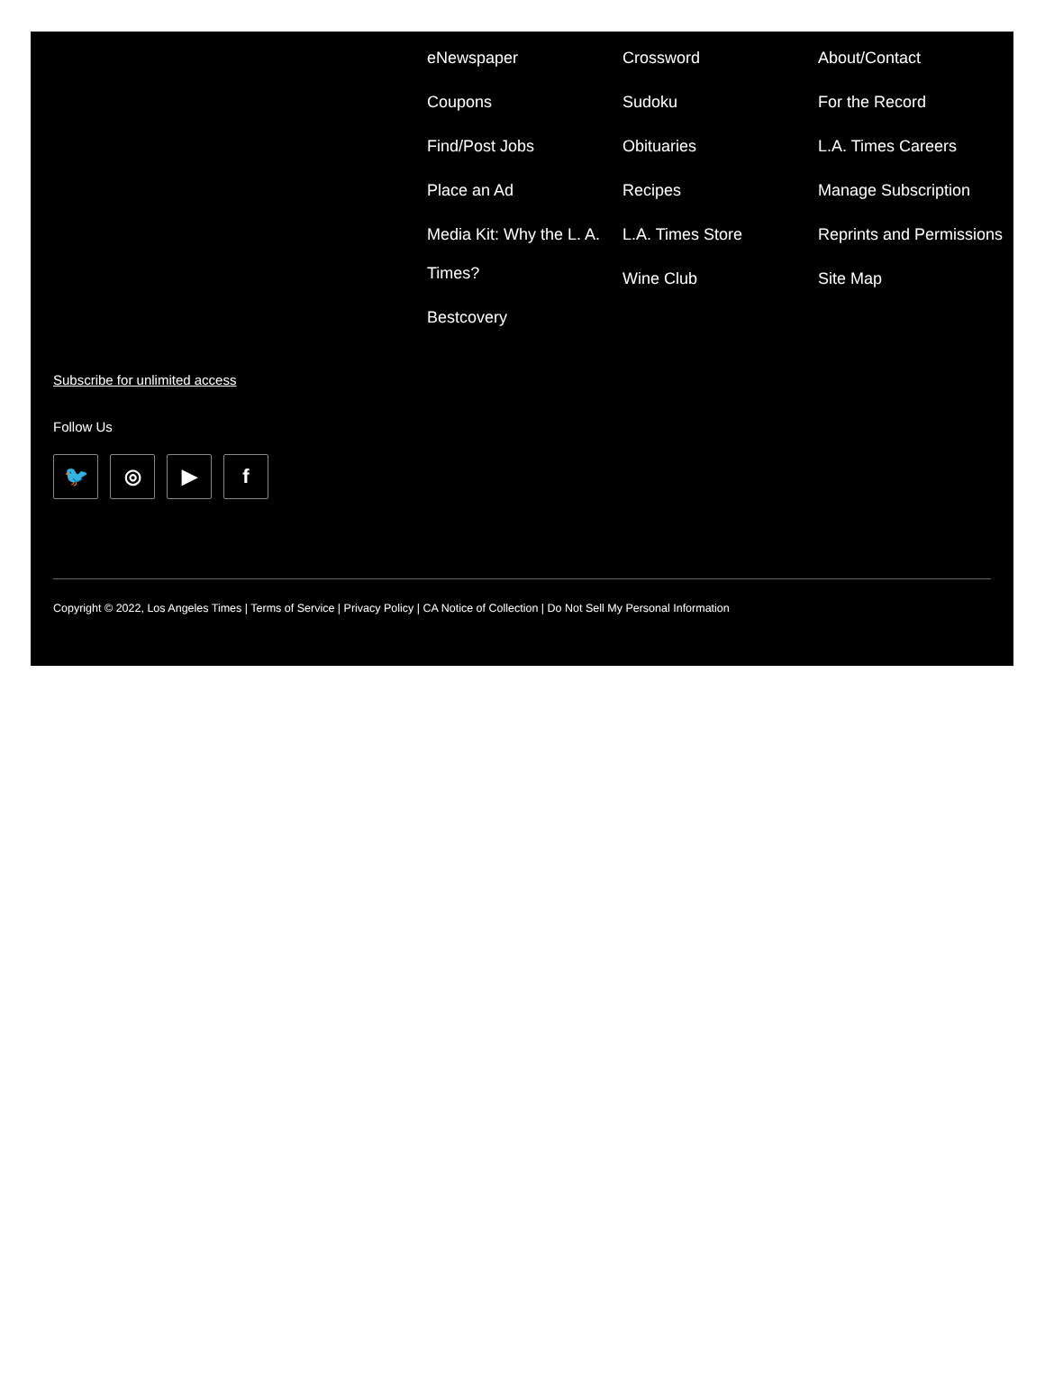eNewspaper
Coupons
Find/Post Jobs
Place an Ad
Media Kit: Why the L. A. Times?
Bestcovery
Crossword
Sudoku
Obituaries
Recipes
L.A. Times Store
Wine Club
About/Contact
For the Record
L.A. Times Careers
Manage Subscription
Reprints and Permissions
Site Map
Subscribe for unlimited access
Follow Us
🐦 ◎ ▶ f
Copyright © 2022, Los Angeles Times | Terms of Service | Privacy Policy | CA Notice of Collection | Do Not Sell My Personal Information